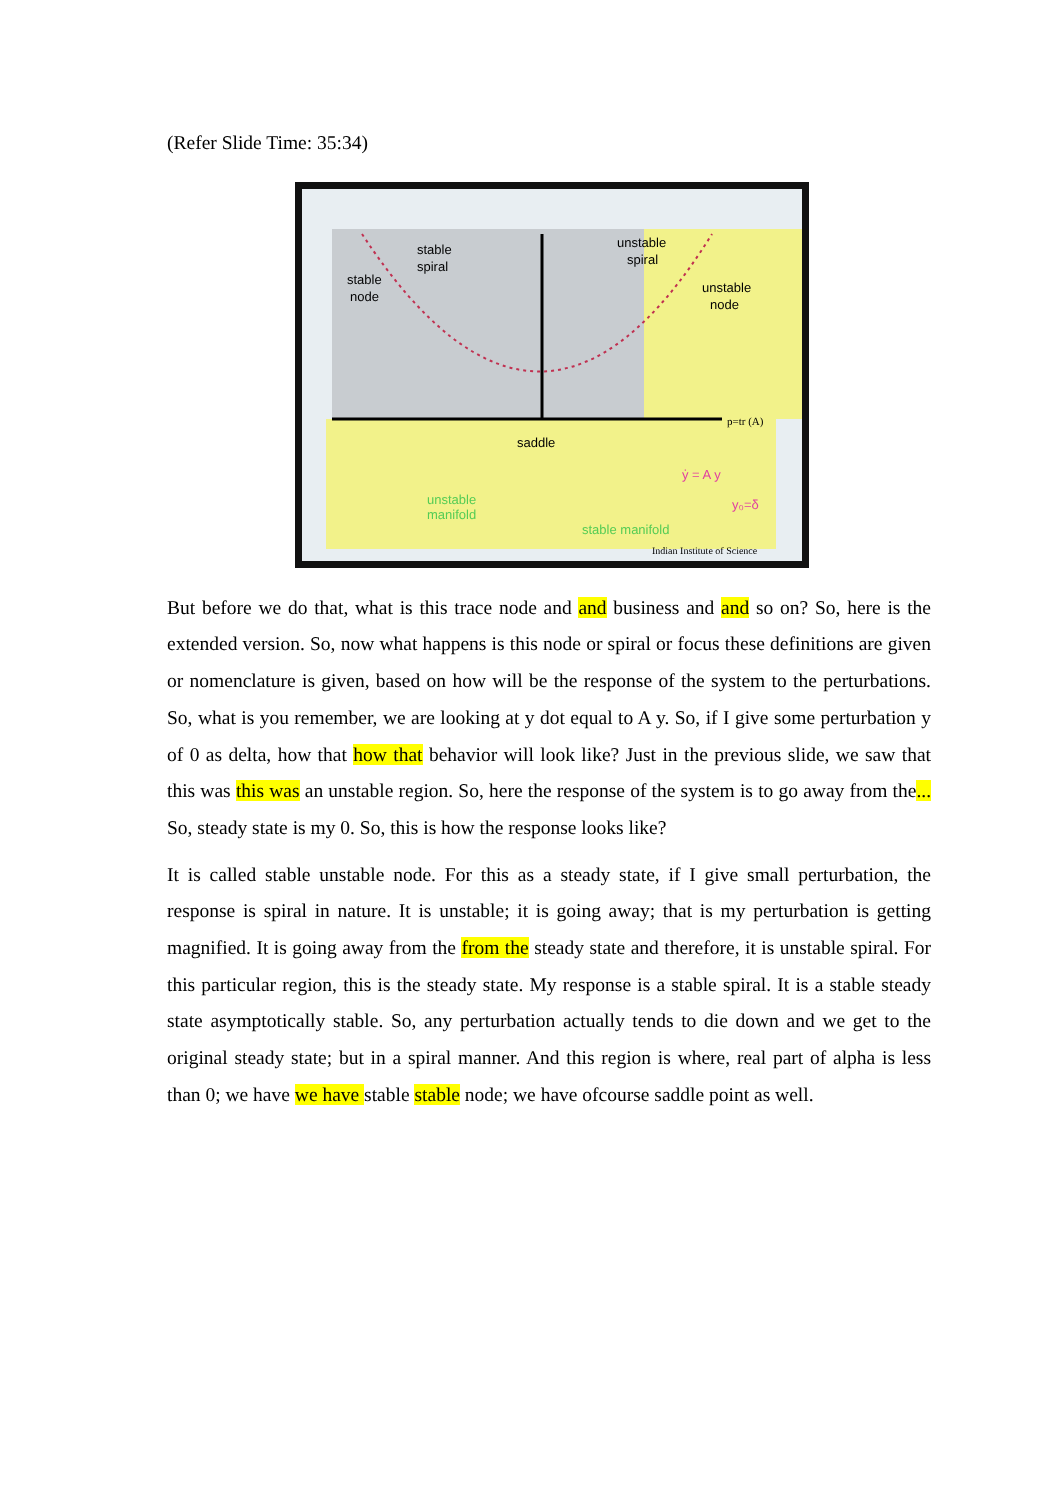(Refer Slide Time: 35:34)
stable
node
stable
spiral
unstable
spiral
unstable
node
saddle
p=tr (A)
unstable
manifold
stable manifold
ẏ = A y
y₀=δ
Indian Institute of Science
But before we do that, what is this trace node and and business and and so on? So, here is the extended version. So, now what happens is this node or spiral or focus these definitions are given or nomenclature is given, based on how will be the response of the system to the perturbations. So, what is you remember, we are looking at y dot equal to A y. So, if I give some perturbation y of 0 as delta, how that how that behavior will look like? Just in the previous slide, we saw that this was this was an unstable region. So, here the response of the system is to go away from the... So, steady state is my 0. So, this is how the response looks like?
It is called stable unstable node. For this as a steady state, if I give small perturbation, the response is spiral in nature. It is unstable; it is going away; that is my perturbation is getting magnified. It is going away from the from the steady state and therefore, it is unstable spiral. For this particular region, this is the steady state. My response is a stable spiral. It is a stable steady state asymptotically stable. So, any perturbation actually tends to die down and we get to the original steady state; but in a spiral manner. And this region is where, real part of alpha is less than 0; we have we have stable stable node; we have ofcourse saddle point as well.